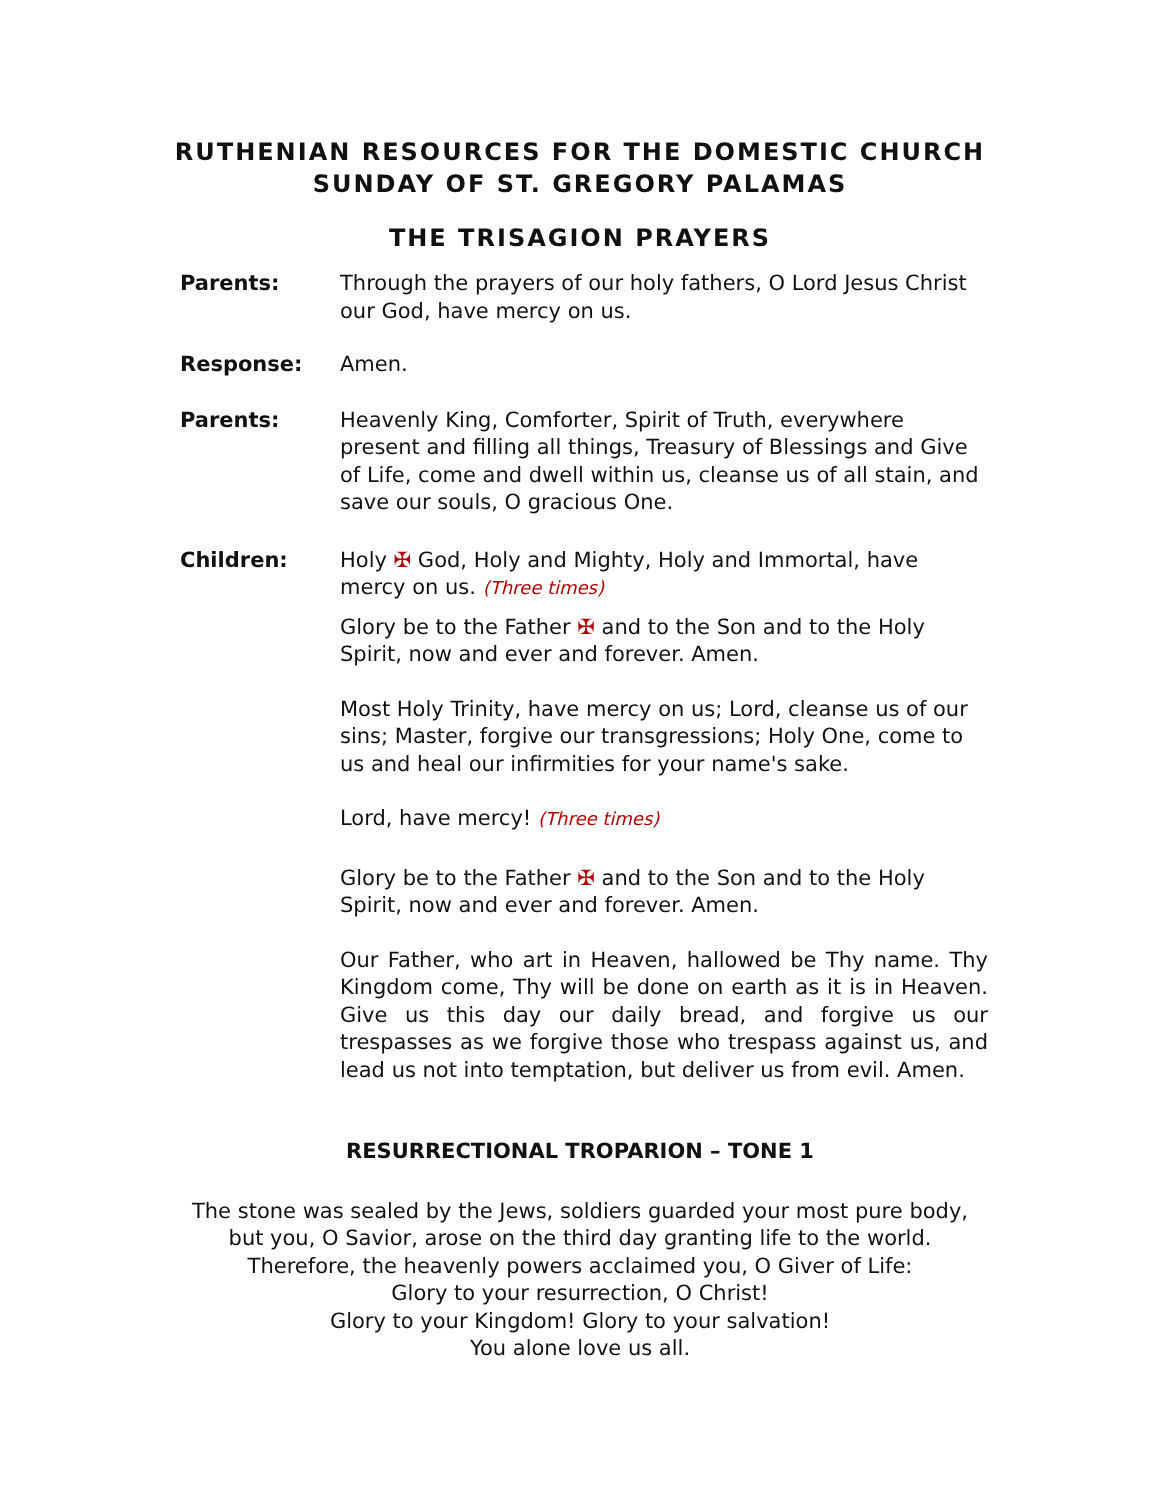RUTHENIAN RESOURCES FOR THE DOMESTIC CHURCH
SUNDAY OF ST. GREGORY PALAMAS
THE TRISAGION PRAYERS
Parents: Through the prayers of our holy fathers, O Lord Jesus Christ our God, have mercy on us.
Response: Amen.
Parents: Heavenly King, Comforter, Spirit of Truth, everywhere present and filling all things, Treasury of Blessings and Give of Life, come and dwell within us, cleanse us of all stain, and save our souls, O gracious One.
Children: Holy ✠ God, Holy and Mighty, Holy and Immortal, have mercy on us. (Three times)
Glory be to the Father ✠ and to the Son and to the Holy Spirit, now and ever and forever. Amen.
Most Holy Trinity, have mercy on us; Lord, cleanse us of our sins; Master, forgive our transgressions; Holy One, come to us and heal our infirmities for your name's sake.
Lord, have mercy! (Three times)
Glory be to the Father ✠ and to the Son and to the Holy Spirit, now and ever and forever. Amen.
Our Father, who art in Heaven, hallowed be Thy name. Thy Kingdom come, Thy will be done on earth as it is in Heaven. Give us this day our daily bread, and forgive us our trespasses as we forgive those who trespass against us, and lead us not into temptation, but deliver us from evil. Amen.
RESURRECTIONAL TROPARION – TONE 1
The stone was sealed by the Jews, soldiers guarded your most pure body,
but you, O Savior, arose on the third day granting life to the world.
Therefore, the heavenly powers acclaimed you, O Giver of Life:
Glory to your resurrection, O Christ!
Glory to your Kingdom! Glory to your salvation!
You alone love us all.